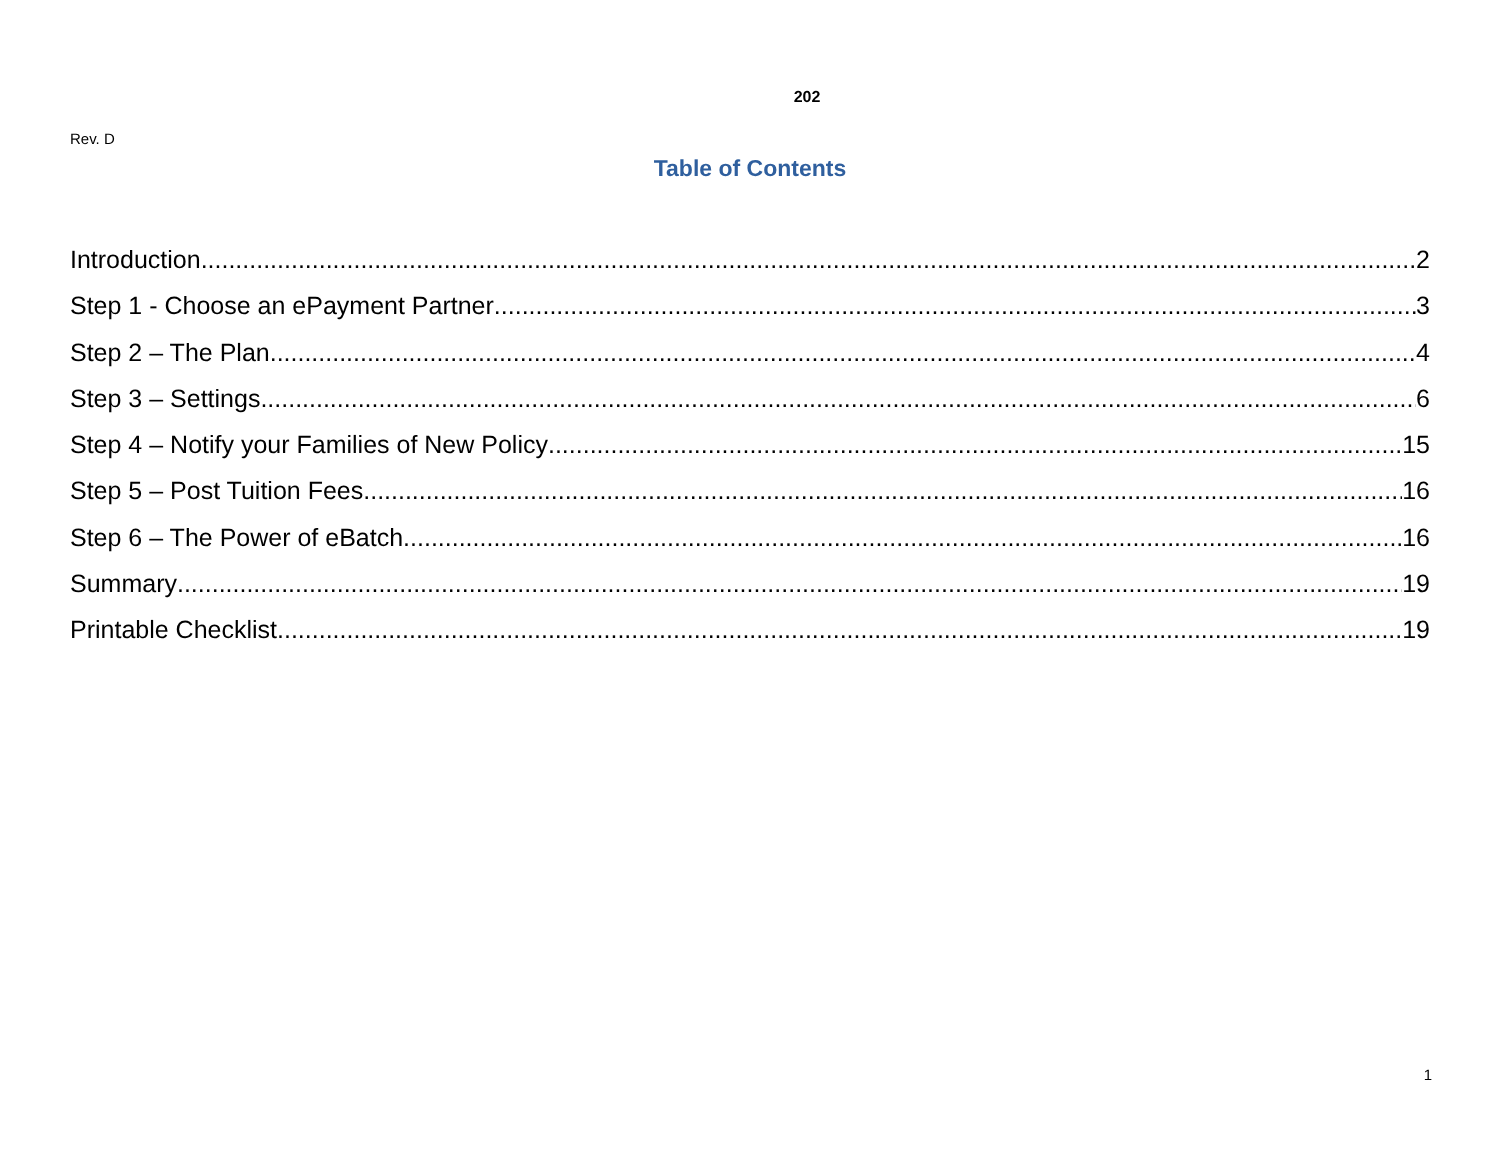202
Rev. D
Table of Contents
Introduction 2
Step 1 - Choose an ePayment Partner 3
Step 2 – The Plan 4
Step 3 – Settings 6
Step 4 – Notify your Families of New Policy 15
Step 5 – Post Tuition Fees 16
Step 6 – The Power of eBatch 16
Summary 19
Printable Checklist 19
1